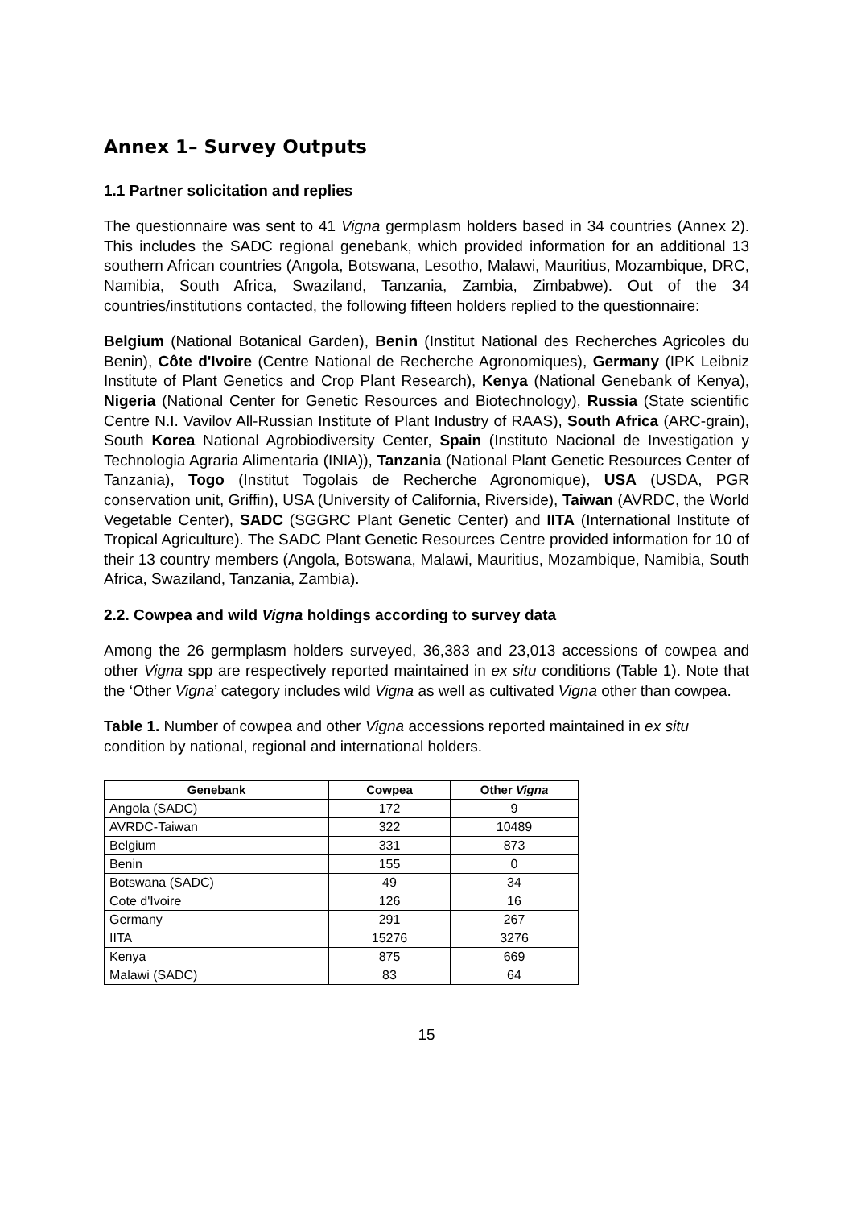Annex 1– Survey Outputs
1.1 Partner solicitation and replies
The questionnaire was sent to 41 Vigna germplasm holders based in 34 countries (Annex 2). This includes the SADC regional genebank, which provided information for an additional 13 southern African countries (Angola, Botswana, Lesotho, Malawi, Mauritius, Mozambique, DRC, Namibia, South Africa, Swaziland, Tanzania, Zambia, Zimbabwe). Out of the 34 countries/institutions contacted, the following fifteen holders replied to the questionnaire:
Belgium (National Botanical Garden), Benin (Institut National des Recherches Agricoles du Benin), Côte d'Ivoire (Centre National de Recherche Agronomiques), Germany (IPK Leibniz Institute of Plant Genetics and Crop Plant Research), Kenya (National Genebank of Kenya), Nigeria (National Center for Genetic Resources and Biotechnology), Russia (State scientific Centre N.I. Vavilov All-Russian Institute of Plant Industry of RAAS), South Africa (ARC-grain), South Korea National Agrobiodiversity Center, Spain (Instituto Nacional de Investigation y Technologia Agraria Alimentaria (INIA)), Tanzania (National Plant Genetic Resources Center of Tanzania), Togo (Institut Togolais de Recherche Agronomique), USA (USDA, PGR conservation unit, Griffin), USA (University of California, Riverside), Taiwan (AVRDC, the World Vegetable Center), SADC (SGGRC Plant Genetic Center) and IITA (International Institute of Tropical Agriculture). The SADC Plant Genetic Resources Centre provided information for 10 of their 13 country members (Angola, Botswana, Malawi, Mauritius, Mozambique, Namibia, South Africa, Swaziland, Tanzania, Zambia).
2.2. Cowpea and wild Vigna holdings according to survey data
Among the 26 germplasm holders surveyed, 36,383 and 23,013 accessions of cowpea and other Vigna spp are respectively reported maintained in ex situ conditions (Table 1). Note that the ‘Other Vigna’ category includes wild Vigna as well as cultivated Vigna other than cowpea.
Table 1. Number of cowpea and other Vigna accessions reported maintained in ex situ condition by national, regional and international holders.
| Genebank | Cowpea | Other Vigna |
| --- | --- | --- |
| Angola (SADC) | 172 | 9 |
| AVRDC-Taiwan | 322 | 10489 |
| Belgium | 331 | 873 |
| Benin | 155 | 0 |
| Botswana (SADC) | 49 | 34 |
| Cote d'Ivoire | 126 | 16 |
| Germany | 291 | 267 |
| IITA | 15276 | 3276 |
| Kenya | 875 | 669 |
| Malawi (SADC) | 83 | 64 |
15